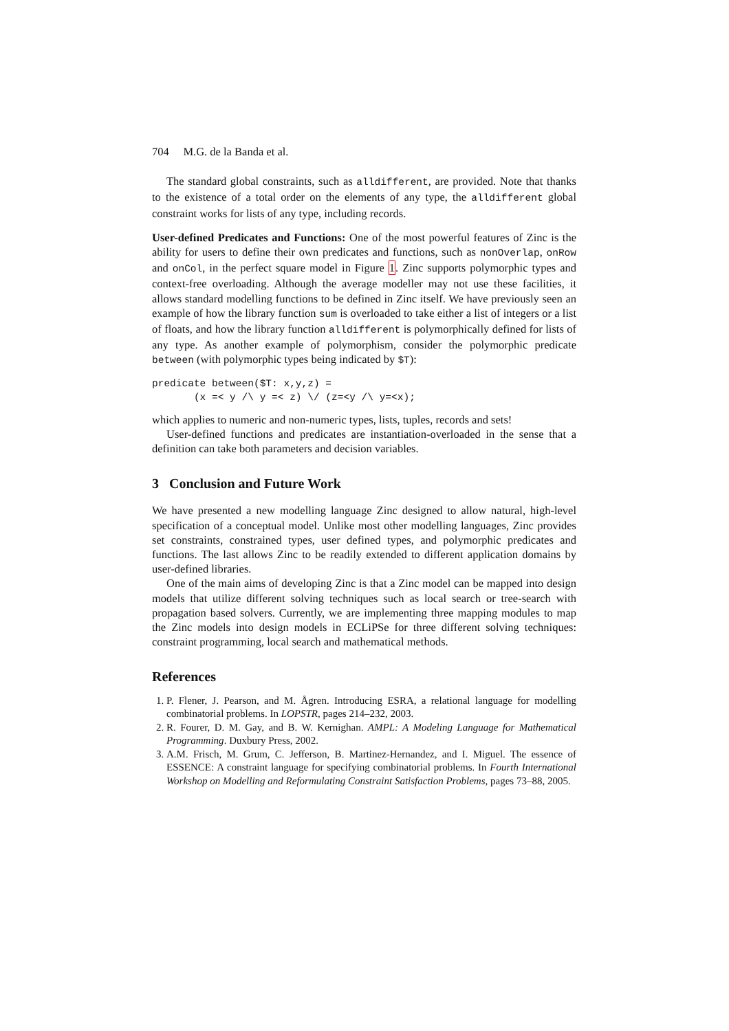704 M.G. de la Banda et al.
The standard global constraints, such as alldifferent, are provided. Note that thanks to the existence of a total order on the elements of any type, the alldifferent global constraint works for lists of any type, including records.
User-defined Predicates and Functions: One of the most powerful features of Zinc is the ability for users to define their own predicates and functions, such as nonOverlap, onRow and onCol, in the perfect square model in Figure 1. Zinc supports polymorphic types and context-free overloading. Although the average modeller may not use these facilities, it allows standard modelling functions to be defined in Zinc itself. We have previously seen an example of how the library function sum is overloaded to take either a list of integers or a list of floats, and how the library function alldifferent is polymorphically defined for lists of any type. As another example of polymorphism, consider the polymorphic predicate between (with polymorphic types being indicated by $T):
predicate between($T: x,y,z) =
       (x =< y /\ y =< z) \/ (z=<y /\ y=<x);
which applies to numeric and non-numeric types, lists, tuples, records and sets!
User-defined functions and predicates are instantiation-overloaded in the sense that a definition can take both parameters and decision variables.
3 Conclusion and Future Work
We have presented a new modelling language Zinc designed to allow natural, high-level specification of a conceptual model. Unlike most other modelling languages, Zinc provides set constraints, constrained types, user defined types, and polymorphic predicates and functions. The last allows Zinc to be readily extended to different application domains by user-defined libraries.
One of the main aims of developing Zinc is that a Zinc model can be mapped into design models that utilize different solving techniques such as local search or tree-search with propagation based solvers. Currently, we are implementing three mapping modules to map the Zinc models into design models in ECLiPSe for three different solving techniques: constraint programming, local search and mathematical methods.
References
1. P. Flener, J. Pearson, and M. Ågren. Introducing ESRA, a relational language for modelling combinatorial problems. In LOPSTR, pages 214–232, 2003.
2. R. Fourer, D. M. Gay, and B. W. Kernighan. AMPL: A Modeling Language for Mathematical Programming. Duxbury Press, 2002.
3. A.M. Frisch, M. Grum, C. Jefferson, B. Martinez-Hernandez, and I. Miguel. The essence of ESSENCE: A constraint language for specifying combinatorial problems. In Fourth International Workshop on Modelling and Reformulating Constraint Satisfaction Problems, pages 73–88, 2005.